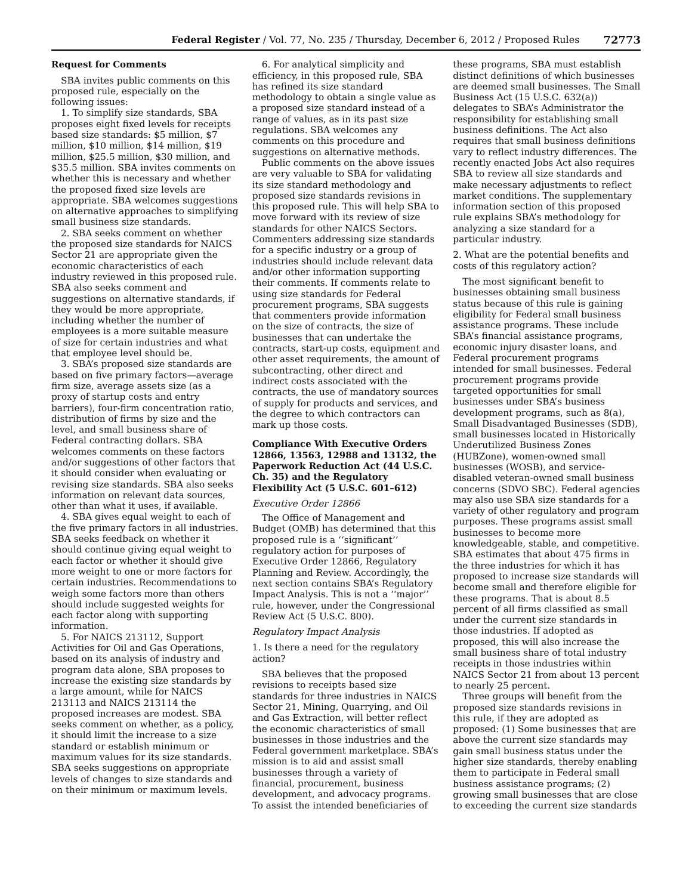Federal Register / Vol. 77, No. 235 / Thursday, December 6, 2012 / Proposed Rules 72773
Request for Comments
SBA invites public comments on this proposed rule, especially on the following issues:
1. To simplify size standards, SBA proposes eight fixed levels for receipts based size standards: $5 million, $7 million, $10 million, $14 million, $19 million, $25.5 million, $30 million, and $35.5 million. SBA invites comments on whether this is necessary and whether the proposed fixed size levels are appropriate. SBA welcomes suggestions on alternative approaches to simplifying small business size standards.
2. SBA seeks comment on whether the proposed size standards for NAICS Sector 21 are appropriate given the economic characteristics of each industry reviewed in this proposed rule. SBA also seeks comment and suggestions on alternative standards, if they would be more appropriate, including whether the number of employees is a more suitable measure of size for certain industries and what that employee level should be.
3. SBA’s proposed size standards are based on five primary factors—average firm size, average assets size (as a proxy of startup costs and entry barriers), four-firm concentration ratio, distribution of firms by size and the level, and small business share of Federal contracting dollars. SBA welcomes comments on these factors and/or suggestions of other factors that it should consider when evaluating or revising size standards. SBA also seeks information on relevant data sources, other than what it uses, if available.
4. SBA gives equal weight to each of the five primary factors in all industries. SBA seeks feedback on whether it should continue giving equal weight to each factor or whether it should give more weight to one or more factors for certain industries. Recommendations to weigh some factors more than others should include suggested weights for each factor along with supporting information.
5. For NAICS 213112, Support Activities for Oil and Gas Operations, based on its analysis of industry and program data alone, SBA proposes to increase the existing size standards by a large amount, while for NAICS 213113 and NAICS 213114 the proposed increases are modest. SBA seeks comment on whether, as a policy, it should limit the increase to a size standard or establish minimum or maximum values for its size standards. SBA seeks suggestions on appropriate levels of changes to size standards and on their minimum or maximum levels.
6. For analytical simplicity and efficiency, in this proposed rule, SBA has refined its size standard methodology to obtain a single value as a proposed size standard instead of a range of values, as in its past size regulations. SBA welcomes any comments on this procedure and suggestions on alternative methods.
Public comments on the above issues are very valuable to SBA for validating its size standard methodology and proposed size standards revisions in this proposed rule. This will help SBA to move forward with its review of size standards for other NAICS Sectors. Commenters addressing size standards for a specific industry or a group of industries should include relevant data and/or other information supporting their comments. If comments relate to using size standards for Federal procurement programs, SBA suggests that commenters provide information on the size of contracts, the size of businesses that can undertake the contracts, start-up costs, equipment and other asset requirements, the amount of subcontracting, other direct and indirect costs associated with the contracts, the use of mandatory sources of supply for products and services, and the degree to which contractors can mark up those costs.
Compliance With Executive Orders 12866, 13563, 12988 and 13132, the Paperwork Reduction Act (44 U.S.C. Ch. 35) and the Regulatory Flexibility Act (5 U.S.C. 601–612)
Executive Order 12866
The Office of Management and Budget (OMB) has determined that this proposed rule is a ‘‘significant’’ regulatory action for purposes of Executive Order 12866, Regulatory Planning and Review. Accordingly, the next section contains SBA’s Regulatory Impact Analysis. This is not a ‘‘major’’ rule, however, under the Congressional Review Act (5 U.S.C. 800).
Regulatory Impact Analysis
1. Is there a need for the regulatory action?
SBA believes that the proposed revisions to receipts based size standards for three industries in NAICS Sector 21, Mining, Quarrying, and Oil and Gas Extraction, will better reflect the economic characteristics of small businesses in those industries and the Federal government marketplace. SBA’s mission is to aid and assist small businesses through a variety of financial, procurement, business development, and advocacy programs. To assist the intended beneficiaries of
these programs, SBA must establish distinct definitions of which businesses are deemed small businesses. The Small Business Act (15 U.S.C. 632(a)) delegates to SBA’s Administrator the responsibility for establishing small business definitions. The Act also requires that small business definitions vary to reflect industry differences. The recently enacted Jobs Act also requires SBA to review all size standards and make necessary adjustments to reflect market conditions. The supplementary information section of this proposed rule explains SBA’s methodology for analyzing a size standard for a particular industry.
2. What are the potential benefits and costs of this regulatory action?
The most significant benefit to businesses obtaining small business status because of this rule is gaining eligibility for Federal small business assistance programs. These include SBA’s financial assistance programs, economic injury disaster loans, and Federal procurement programs intended for small businesses. Federal procurement programs provide targeted opportunities for small businesses under SBA’s business development programs, such as 8(a), Small Disadvantaged Businesses (SDB), small businesses located in Historically Underutilized Business Zones (HUBZone), women-owned small businesses (WOSB), and service-disabled veteran-owned small business concerns (SDVO SBC). Federal agencies may also use SBA size standards for a variety of other regulatory and program purposes. These programs assist small businesses to become more knowledgeable, stable, and competitive. SBA estimates that about 475 firms in the three industries for which it has proposed to increase size standards will become small and therefore eligible for these programs. That is about 8.5 percent of all firms classified as small under the current size standards in those industries. If adopted as proposed, this will also increase the small business share of total industry receipts in those industries within NAICS Sector 21 from about 13 percent to nearly 25 percent.
Three groups will benefit from the proposed size standards revisions in this rule, if they are adopted as proposed: (1) Some businesses that are above the current size standards may gain small business status under the higher size standards, thereby enabling them to participate in Federal small business assistance programs; (2) growing small businesses that are close to exceeding the current size standards